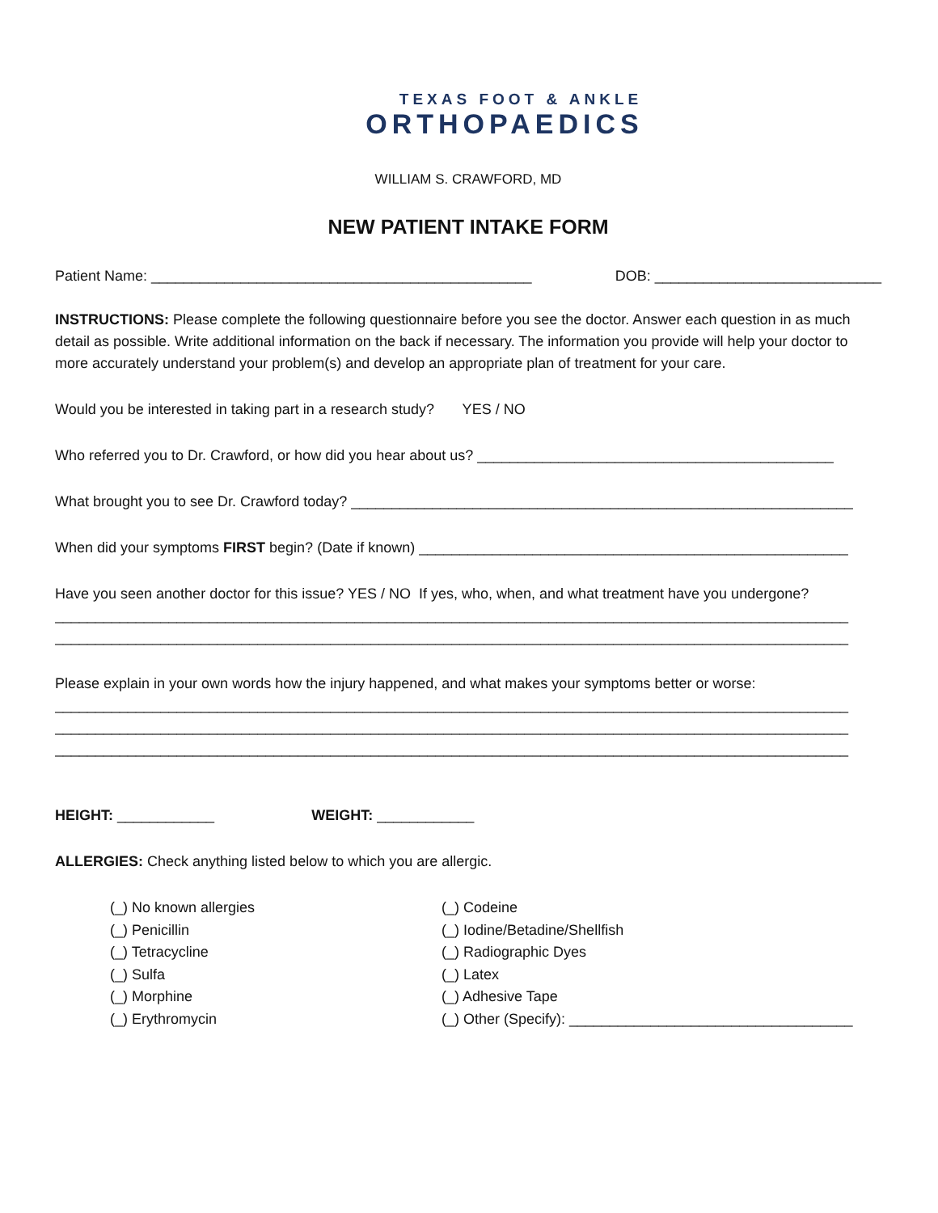TEXAS FOOT & ANKLE
ORTHOPAEDICS
WILLIAM S. CRAWFORD, MD
NEW PATIENT INTAKE FORM
Patient Name: _______________________________________________ DOB: ____________________________
INSTRUCTIONS: Please complete the following questionnaire before you see the doctor. Answer each question in as much detail as possible. Write additional information on the back if necessary. The information you provide will help your doctor to more accurately understand your problem(s) and develop an appropriate plan of treatment for your care.
Would you be interested in taking part in a research study? YES / NO
Who referred you to Dr. Crawford, or how did you hear about us? ____________________________________________
What brought you to see Dr. Crawford today? ______________________________________________________________
When did your symptoms FIRST begin? (Date if known) _____________________________________________________
Have you seen another doctor for this issue? YES / NO If yes, who, when, and what treatment have you undergone?
__________________________________________________________________________________________________
__________________________________________________________________________________________________
Please explain in your own words how the injury happened, and what makes your symptoms better or worse:
__________________________________________________________________________________________________
__________________________________________________________________________________________________
__________________________________________________________________________________________________
HEIGHT: ____________ WEIGHT: ____________
ALLERGIES: Check anything listed below to which you are allergic.
(_) No known allergies
(_) Penicillin
(_) Tetracycline
(_) Sulfa
(_) Morphine
(_) Erythromycin
(_) Codeine
(_) Iodine/Betadine/Shellfish
(_) Radiographic Dyes
(_) Latex
(_) Adhesive Tape
(_) Other (Specify): ___________________________________